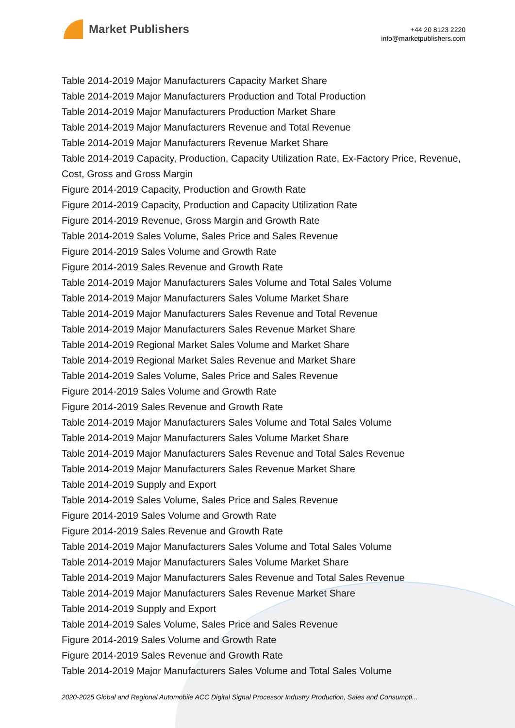Market Publishers
+44 20 8123 2220
info@marketpublishers.com
Table 2014-2019 Major Manufacturers Capacity Market Share
Table 2014-2019 Major Manufacturers Production and Total Production
Table 2014-2019 Major Manufacturers Production Market Share
Table 2014-2019 Major Manufacturers Revenue and Total Revenue
Table 2014-2019 Major Manufacturers Revenue Market Share
Table 2014-2019 Capacity, Production, Capacity Utilization Rate, Ex-Factory Price, Revenue, Cost, Gross and Gross Margin
Figure 2014-2019 Capacity, Production and Growth Rate
Figure 2014-2019 Capacity, Production and Capacity Utilization Rate
Figure 2014-2019 Revenue, Gross Margin and Growth Rate
Table 2014-2019 Sales Volume, Sales Price and Sales Revenue
Figure 2014-2019 Sales Volume and Growth Rate
Figure 2014-2019 Sales Revenue and Growth Rate
Table 2014-2019 Major Manufacturers Sales Volume and Total Sales Volume
Table 2014-2019 Major Manufacturers Sales Volume Market Share
Table 2014-2019 Major Manufacturers Sales Revenue and Total Revenue
Table 2014-2019 Major Manufacturers Sales Revenue Market Share
Table 2014-2019 Regional Market Sales Volume and Market Share
Table 2014-2019 Regional Market Sales Revenue and Market Share
Table 2014-2019 Sales Volume, Sales Price and Sales Revenue
Figure 2014-2019 Sales Volume and Growth Rate
Figure 2014-2019 Sales Revenue and Growth Rate
Table 2014-2019 Major Manufacturers Sales Volume and Total Sales Volume
Table 2014-2019 Major Manufacturers Sales Volume Market Share
Table 2014-2019 Major Manufacturers Sales Revenue and Total Sales Revenue
Table 2014-2019 Major Manufacturers Sales Revenue Market Share
Table 2014-2019 Supply and Export
Table 2014-2019 Sales Volume, Sales Price and Sales Revenue
Figure 2014-2019 Sales Volume and Growth Rate
Figure 2014-2019 Sales Revenue and Growth Rate
Table 2014-2019 Major Manufacturers Sales Volume and Total Sales Volume
Table 2014-2019 Major Manufacturers Sales Volume Market Share
Table 2014-2019 Major Manufacturers Sales Revenue and Total Sales Revenue
Table 2014-2019 Major Manufacturers Sales Revenue Market Share
Table 2014-2019 Supply and Export
Table 2014-2019 Sales Volume, Sales Price and Sales Revenue
Figure 2014-2019 Sales Volume and Growth Rate
Figure 2014-2019 Sales Revenue and Growth Rate
Table 2014-2019 Major Manufacturers Sales Volume and Total Sales Volume
2020-2025 Global and Regional Automobile ACC Digital Signal Processor Industry Production, Sales and Consumpti...